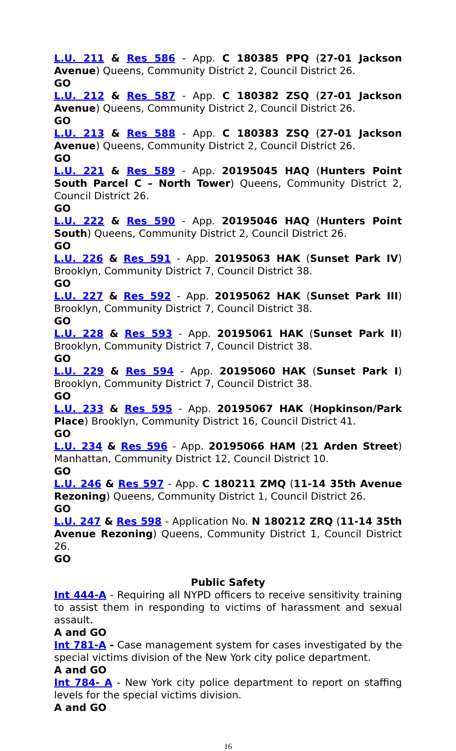L.U. 211 & Res 586 - App. C 180385 PPQ (27-01 Jackson Avenue) Queens, Community District 2, Council District 26.
GO
L.U. 212 & Res 587 - App. C 180382 ZSQ (27-01 Jackson Avenue) Queens, Community District 2, Council District 26.
GO
L.U. 213 & Res 588 - App. C 180383 ZSQ (27-01 Jackson Avenue) Queens, Community District 2, Council District 26.
GO
L.U. 221 & Res 589 - App. 20195045 HAQ (Hunters Point South Parcel C – North Tower) Queens, Community District 2, Council District 26.
GO
L.U. 222 & Res 590 - App. 20195046 HAQ (Hunters Point South) Queens, Community District 2, Council District 26.
GO
L.U. 226 & Res 591 - App. 20195063 HAK (Sunset Park IV) Brooklyn, Community District 7, Council District 38.
GO
L.U. 227 & Res 592 - App. 20195062 HAK (Sunset Park III) Brooklyn, Community District 7, Council District 38.
GO
L.U. 228 & Res 593 - App. 20195061 HAK (Sunset Park II) Brooklyn, Community District 7, Council District 38.
GO
L.U. 229 & Res 594 - App. 20195060 HAK (Sunset Park I) Brooklyn, Community District 7, Council District 38.
GO
L.U. 233 & Res 595 - App. 20195067 HAK (Hopkinson/Park Place) Brooklyn, Community District 16, Council District 41.
GO
L.U. 234 & Res 596 - App. 20195066 HAM (21 Arden Street) Manhattan, Community District 12, Council District 10.
GO
L.U. 246 & Res 597 - App. C 180211 ZMQ (11-14 35th Avenue Rezoning) Queens, Community District 1, Council District 26.
GO
L.U. 247 & Res 598 - Application No. N 180212 ZRQ (11-14 35th Avenue Rezoning) Queens, Community District 1, Council District 26.
GO
Public Safety
Int 444-A - Requiring all NYPD officers to receive sensitivity training to assist them in responding to victims of harassment and sexual assault.
A and GO
Int 781-A - Case management system for cases investigated by the special victims division of the New York city police department.
A and GO
Int 784- A - New York city police department to report on staffing levels for the special victims division.
A and GO
16